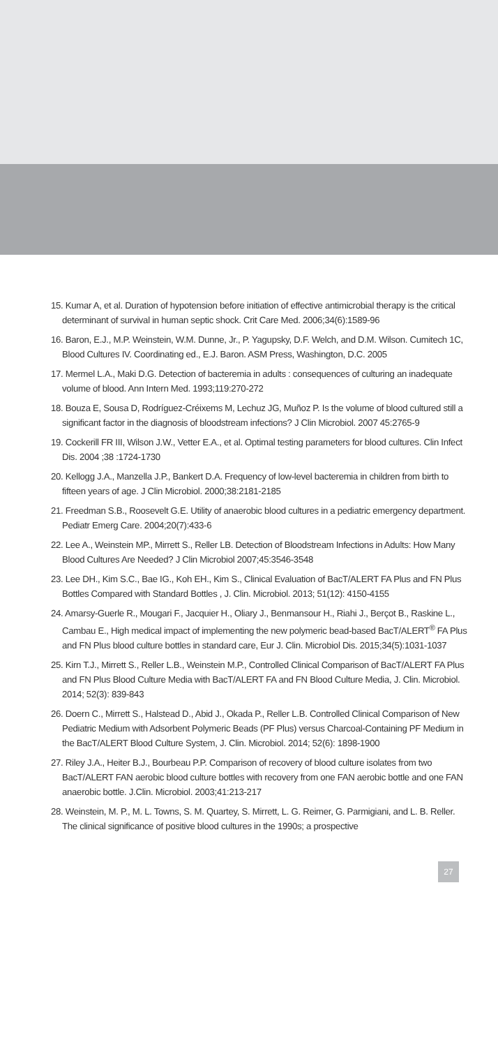15. Kumar A, et al. Duration of hypotension before initiation of effective antimicrobial therapy is the critical determinant of survival in human septic shock. Crit Care Med. 2006;34(6):1589-96
16. Baron, E.J., M.P. Weinstein, W.M. Dunne, Jr., P. Yagupsky, D.F. Welch, and D.M. Wilson. Cumitech 1C, Blood Cultures IV. Coordinating ed., E.J. Baron. ASM Press, Washington, D.C. 2005
17. Mermel L.A., Maki D.G. Detection of bacteremia in adults : consequences of culturing an inadequate volume of blood. Ann Intern Med. 1993;119:270-272
18. Bouza E, Sousa D, Rodríguez-Créixems M, Lechuz JG, Muñoz P. Is the volume of blood cultured still a significant factor in the diagnosis of bloodstream infections? J Clin Microbiol. 2007 45:2765-9
19. Cockerill FR III, Wilson J.W., Vetter E.A., et al. Optimal testing parameters for blood cultures. Clin Infect Dis. 2004 ;38 :1724-1730
20. Kellogg J.A., Manzella J.P., Bankert D.A. Frequency of low-level bacteremia in children from birth to fifteen years of age. J Clin Microbiol. 2000;38:2181-2185
21. Freedman S.B., Roosevelt G.E. Utility of anaerobic blood cultures in a pediatric emergency department. Pediatr Emerg Care. 2004;20(7):433-6
22. Lee A., Weinstein MP., Mirrett S., Reller LB. Detection of Bloodstream Infections in Adults: How Many Blood Cultures Are Needed? J Clin Microbiol 2007;45:3546-3548
23. Lee DH., Kim S.C., Bae IG., Koh EH., Kim S., Clinical Evaluation of BacT/ALERT FA Plus and FN Plus Bottles Compared with Standard Bottles , J. Clin. Microbiol. 2013; 51(12): 4150-4155
24. Amarsy-Guerle R., Mougari F., Jacquier H., Oliary J., Benmansour H., Riahi J., Berçot B., Raskine L., Cambau E., High medical impact of implementing the new polymeric bead-based BacT/ALERT<sup>®</sup> FA Plus and FN Plus blood culture bottles in standard care, Eur J. Clin. Microbiol Dis. 2015;34(5):1031-1037
25. Kirn T.J., Mirrett S., Reller L.B., Weinstein M.P., Controlled Clinical Comparison of BacT/ALERT FA Plus and FN Plus Blood Culture Media with BacT/ALERT FA and FN Blood Culture Media, J. Clin. Microbiol. 2014; 52(3): 839-843
26. Doern C., Mirrett S., Halstead D., Abid J., Okada P., Reller L.B. Controlled Clinical Comparison of New Pediatric Medium with Adsorbent Polymeric Beads (PF Plus) versus Charcoal-Containing PF Medium in the BacT/ALERT Blood Culture System, J. Clin. Microbiol. 2014; 52(6): 1898-1900
27. Riley J.A., Heiter B.J., Bourbeau P.P. Comparison of recovery of blood culture isolates from two BacT/ALERT FAN aerobic blood culture bottles with recovery from one FAN aerobic bottle and one FAN anaerobic bottle. J.Clin. Microbiol. 2003;41:213-217
28. Weinstein, M. P., M. L. Towns, S. M. Quartey, S. Mirrett, L. G. Reimer, G. Parmigiani, and L. B. Reller. The clinical significance of positive blood cultures in the 1990s; a prospective
27